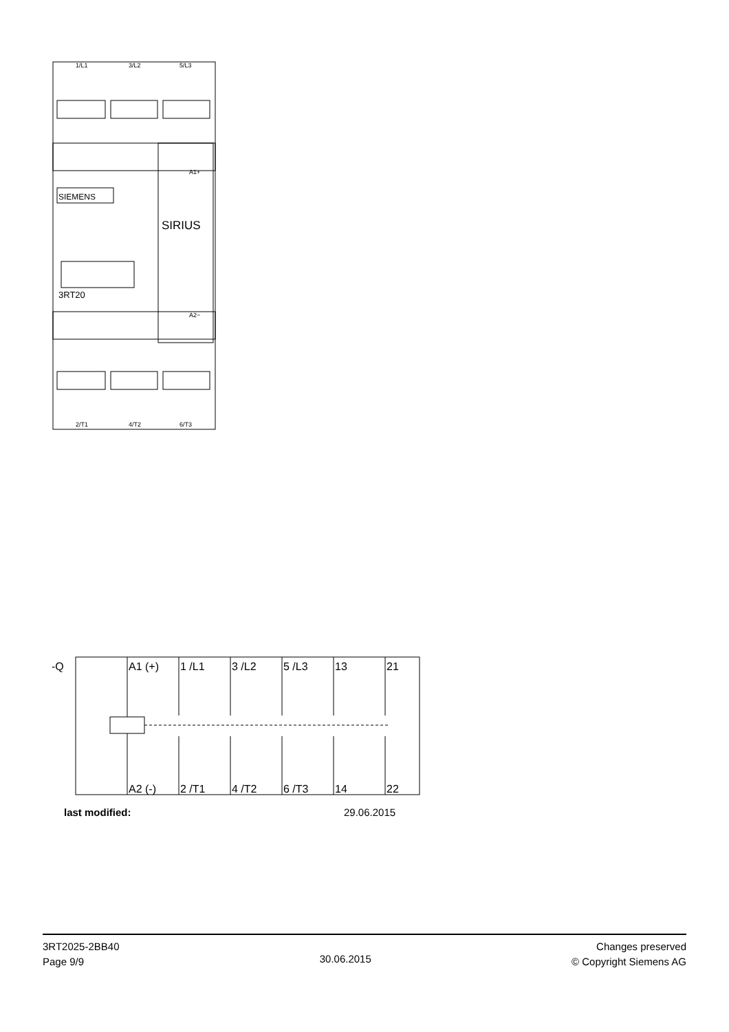1/L1
3/L2
5/L3
SIEMENS
SIRIUS
3RT20
A1+
A2−
2/T1
4/T2
6/T3
-Q
A1 (+)
1 /L1
3 /L2
5 /L3
13
21
A2 (-)
2 /T1
4 /T2
6 /T3
14
22
last modified: 29.06.2015
3RT2025-2BB40
Page 9/9
30.06.2015
Changes preserved
© Copyright Siemens AG